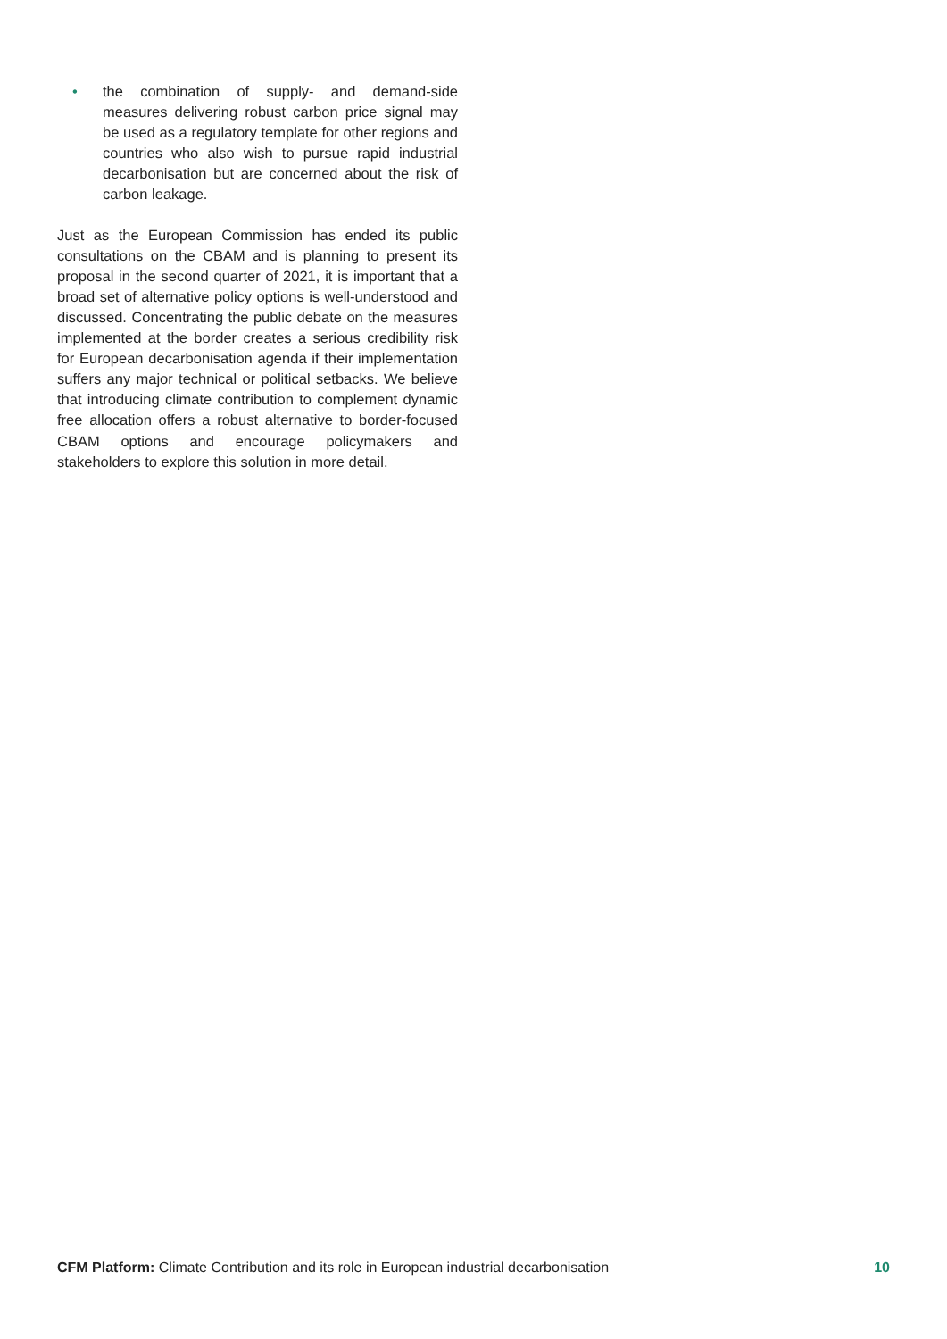• the combination of supply- and demand-side measures delivering robust carbon price signal may be used as a regulatory template for other regions and countries who also wish to pursue rapid industrial decarbonisation but are concerned about the risk of carbon leakage.
Just as the European Commission has ended its public consultations on the CBAM and is planning to present its proposal in the second quarter of 2021, it is important that a broad set of alternative policy options is well-understood and discussed. Concentrating the public debate on the measures implemented at the border creates a serious credibility risk for European decarbonisation agenda if their implementation suffers any major technical or political setbacks. We believe that introducing climate contribution to complement dynamic free allocation offers a robust alternative to border-focused CBAM options and encourage policymakers and stakeholders to explore this solution in more detail.
CFM Platform: Climate Contribution and its role in European industrial decarbonisation 10